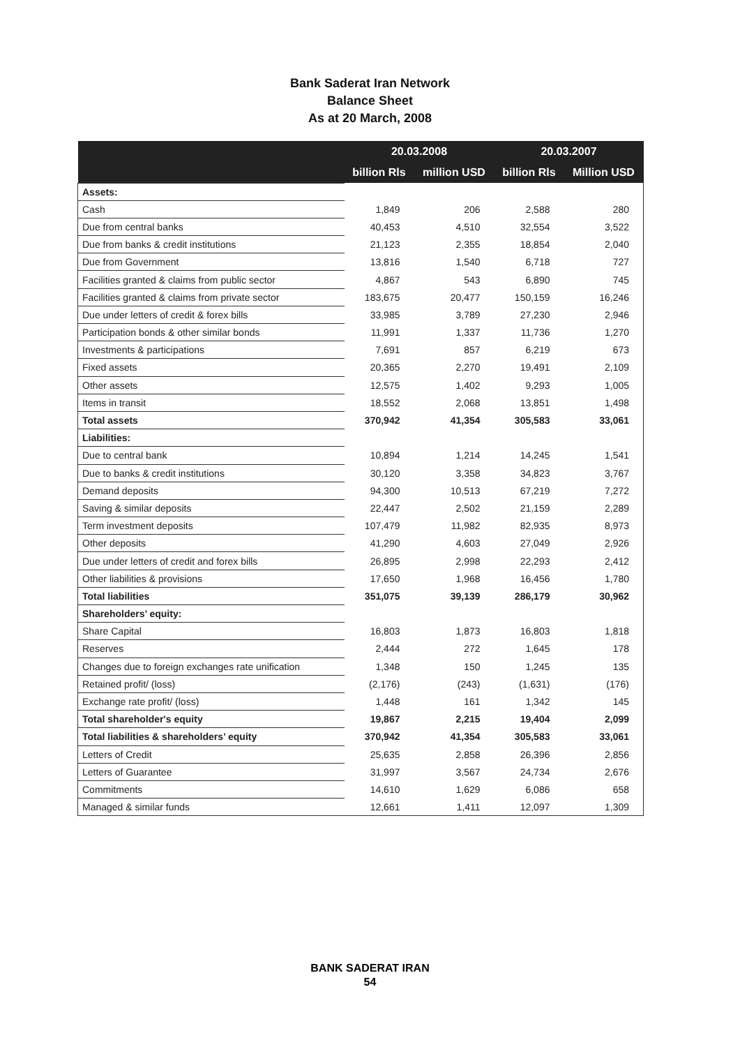Bank Saderat Iran Network
Balance Sheet
As at 20 March, 2008
| | 20.03.2008 | | 20.03.2007 | |
| --- | --- | --- | --- | --- |
| | billion Rls | million USD | billion Rls | Million USD |
| Assets: | | | | |
| Cash | 1,849 | 206 | 2,588 | 280 |
| Due from central banks | 40,453 | 4,510 | 32,554 | 3,522 |
| Due from banks & credit institutions | 21,123 | 2,355 | 18,854 | 2,040 |
| Due from Government | 13,816 | 1,540 | 6,718 | 727 |
| Facilities granted & claims from public sector | 4,867 | 543 | 6,890 | 745 |
| Facilities granted & claims from private sector | 183,675 | 20,477 | 150,159 | 16,246 |
| Due under letters of credit & forex bills | 33,985 | 3,789 | 27,230 | 2,946 |
| Participation bonds & other similar bonds | 11,991 | 1,337 | 11,736 | 1,270 |
| Investments & participations | 7,691 | 857 | 6,219 | 673 |
| Fixed assets | 20,365 | 2,270 | 19,491 | 2,109 |
| Other assets | 12,575 | 1,402 | 9,293 | 1,005 |
| Items in transit | 18,552 | 2,068 | 13,851 | 1,498 |
| Total assets | 370,942 | 41,354 | 305,583 | 33,061 |
| Liabilities: | | | | |
| Due to central bank | 10,894 | 1,214 | 14,245 | 1,541 |
| Due to banks & credit institutions | 30,120 | 3,358 | 34,823 | 3,767 |
| Demand deposits | 94,300 | 10,513 | 67,219 | 7,272 |
| Saving & similar deposits | 22,447 | 2,502 | 21,159 | 2,289 |
| Term investment deposits | 107,479 | 11,982 | 82,935 | 8,973 |
| Other deposits | 41,290 | 4,603 | 27,049 | 2,926 |
| Due under letters of credit and forex bills | 26,895 | 2,998 | 22,293 | 2,412 |
| Other liabilities & provisions | 17,650 | 1,968 | 16,456 | 1,780 |
| Total liabilities | 351,075 | 39,139 | 286,179 | 30,962 |
| Shareholders’ equity: | | | | |
| Share Capital | 16,803 | 1,873 | 16,803 | 1,818 |
| Reserves | 2,444 | 272 | 1,645 | 178 |
| Changes due to foreign exchanges rate unification | 1,348 | 150 | 1,245 | 135 |
| Retained profit/ (loss) | (2,176) | (243) | (1,631) | (176) |
| Exchange rate profit/ (loss) | 1,448 | 161 | 1,342 | 145 |
| Total shareholder's equity | 19,867 | 2,215 | 19,404 | 2,099 |
| Total liabilities & shareholders’ equity | 370,942 | 41,354 | 305,583 | 33,061 |
| Letters of Credit | 25,635 | 2,858 | 26,396 | 2,856 |
| Letters of Guarantee | 31,997 | 3,567 | 24,734 | 2,676 |
| Commitments | 14,610 | 1,629 | 6,086 | 658 |
| Managed & similar funds | 12,661 | 1,411 | 12,097 | 1,309 |
BANK SADERAT IRAN
54